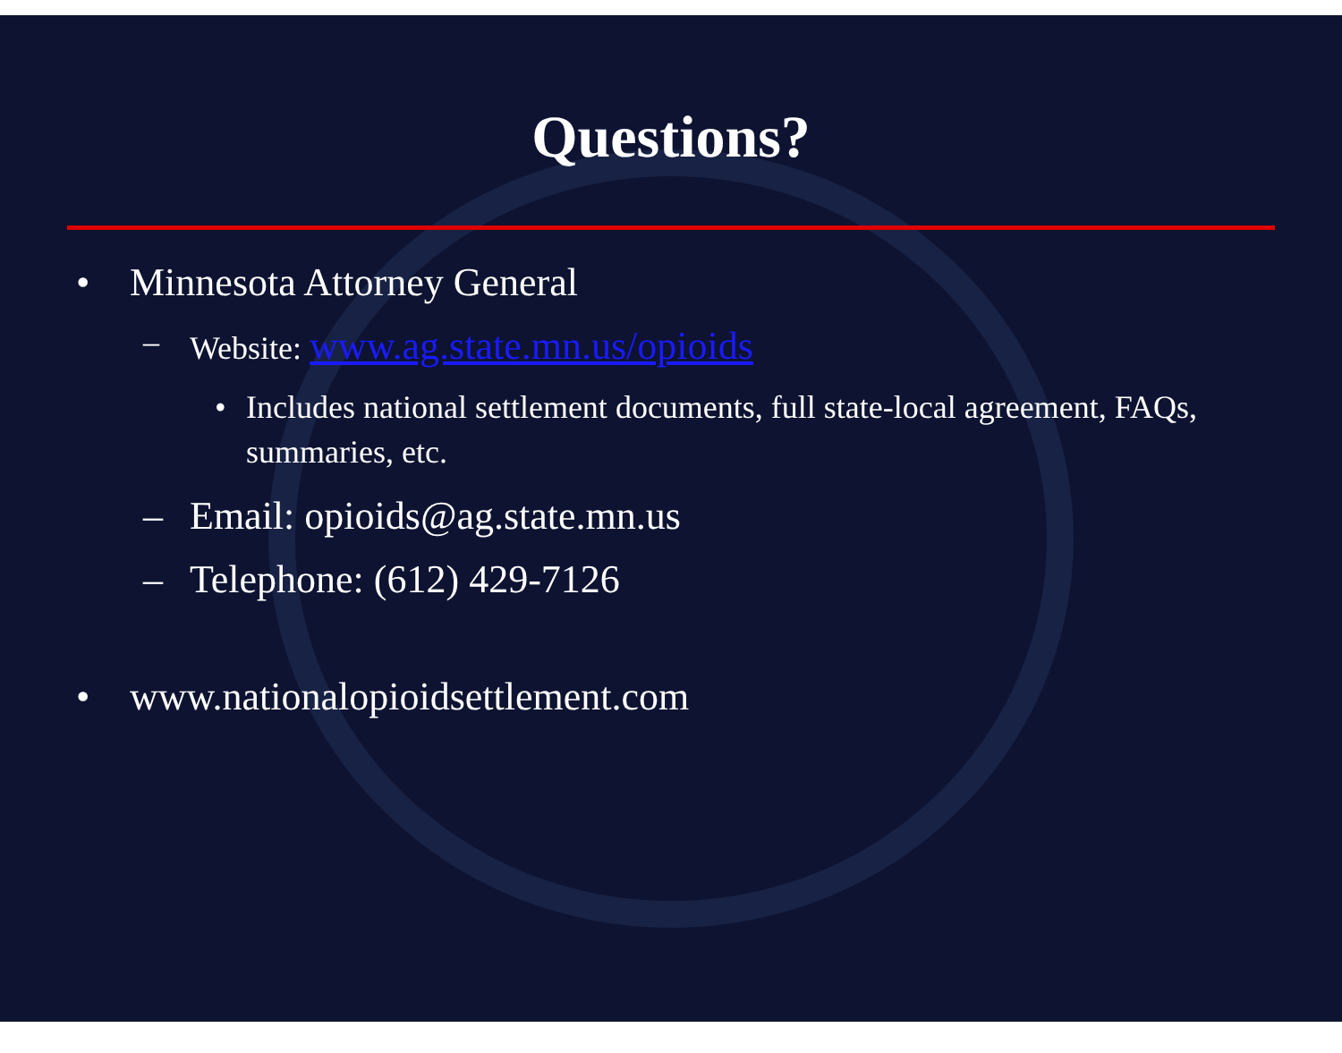Questions?
• Minnesota Attorney General
– Website: www.ag.state.mn.us/opioids
• Includes national settlement documents, full state-local agreement, FAQs, summaries, etc.
– Email: opioids@ag.state.mn.us
– Telephone: (612) 429-7126
• www.nationalopioidsettlement.com